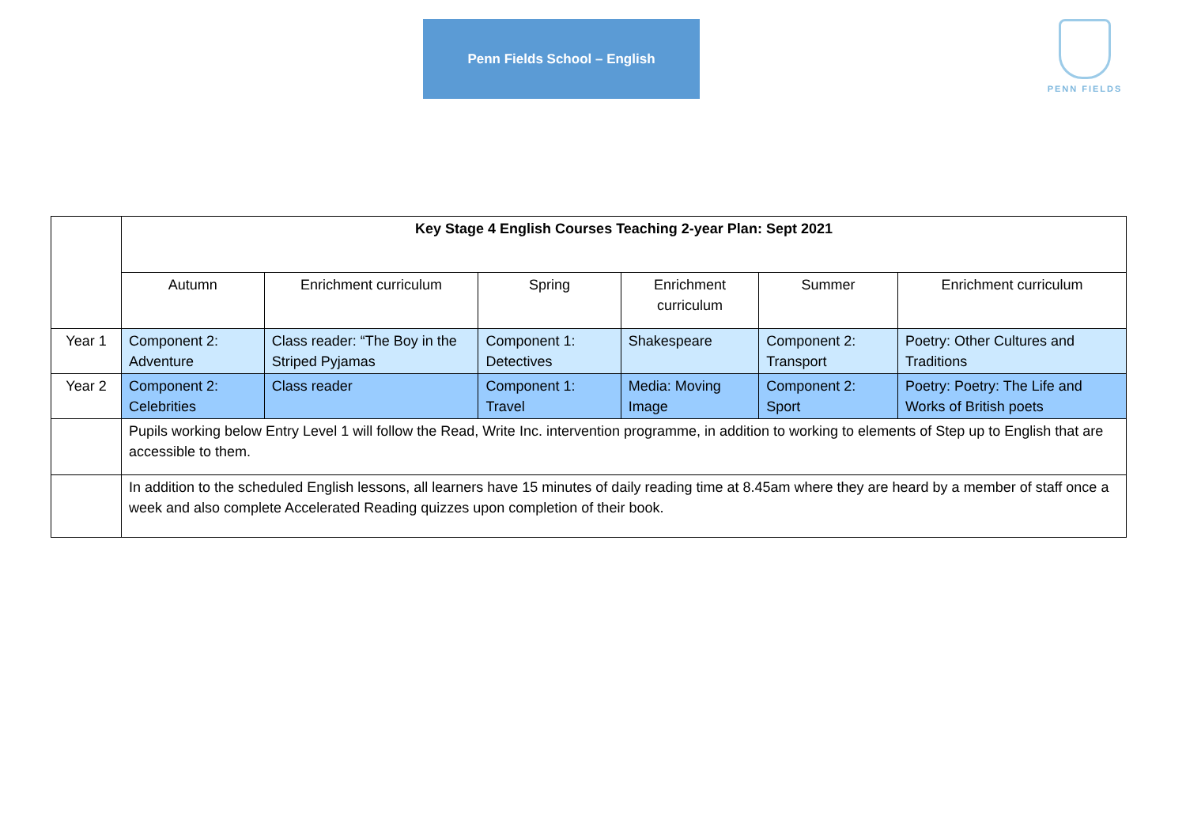Penn Fields School – English PENN FIELDS
| | Key Stage 4 English Courses Teaching 2-year Plan: Sept 2021 | | | | | |
| | Autumn | Enrichment curriculum | Spring | Enrichment curriculum | Summer | Enrichment curriculum |
| Year 1 | Component 2: Adventure | Class reader: “The Boy in the Striped Pyjamas | Component 1: Detectives | Shakespeare | Component 2: Transport | Poetry: Other Cultures and Traditions |
| Year 2 | Component 2: Celebrities | Class reader | Component 1: Travel | Media: Moving Image | Component 2: Sport | Poetry: Poetry: The Life and Works of British poets |
| | Pupils working below Entry Level 1 will follow the Read, Write Inc. intervention programme, in addition to working to elements of Step up to English that are accessible to them. | | | | | |
| | In addition to the scheduled English lessons, all learners have 15 minutes of daily reading time at 8.45am where they are heard by a member of staff once a week and also complete Accelerated Reading quizzes upon completion of their book. | | | | | |